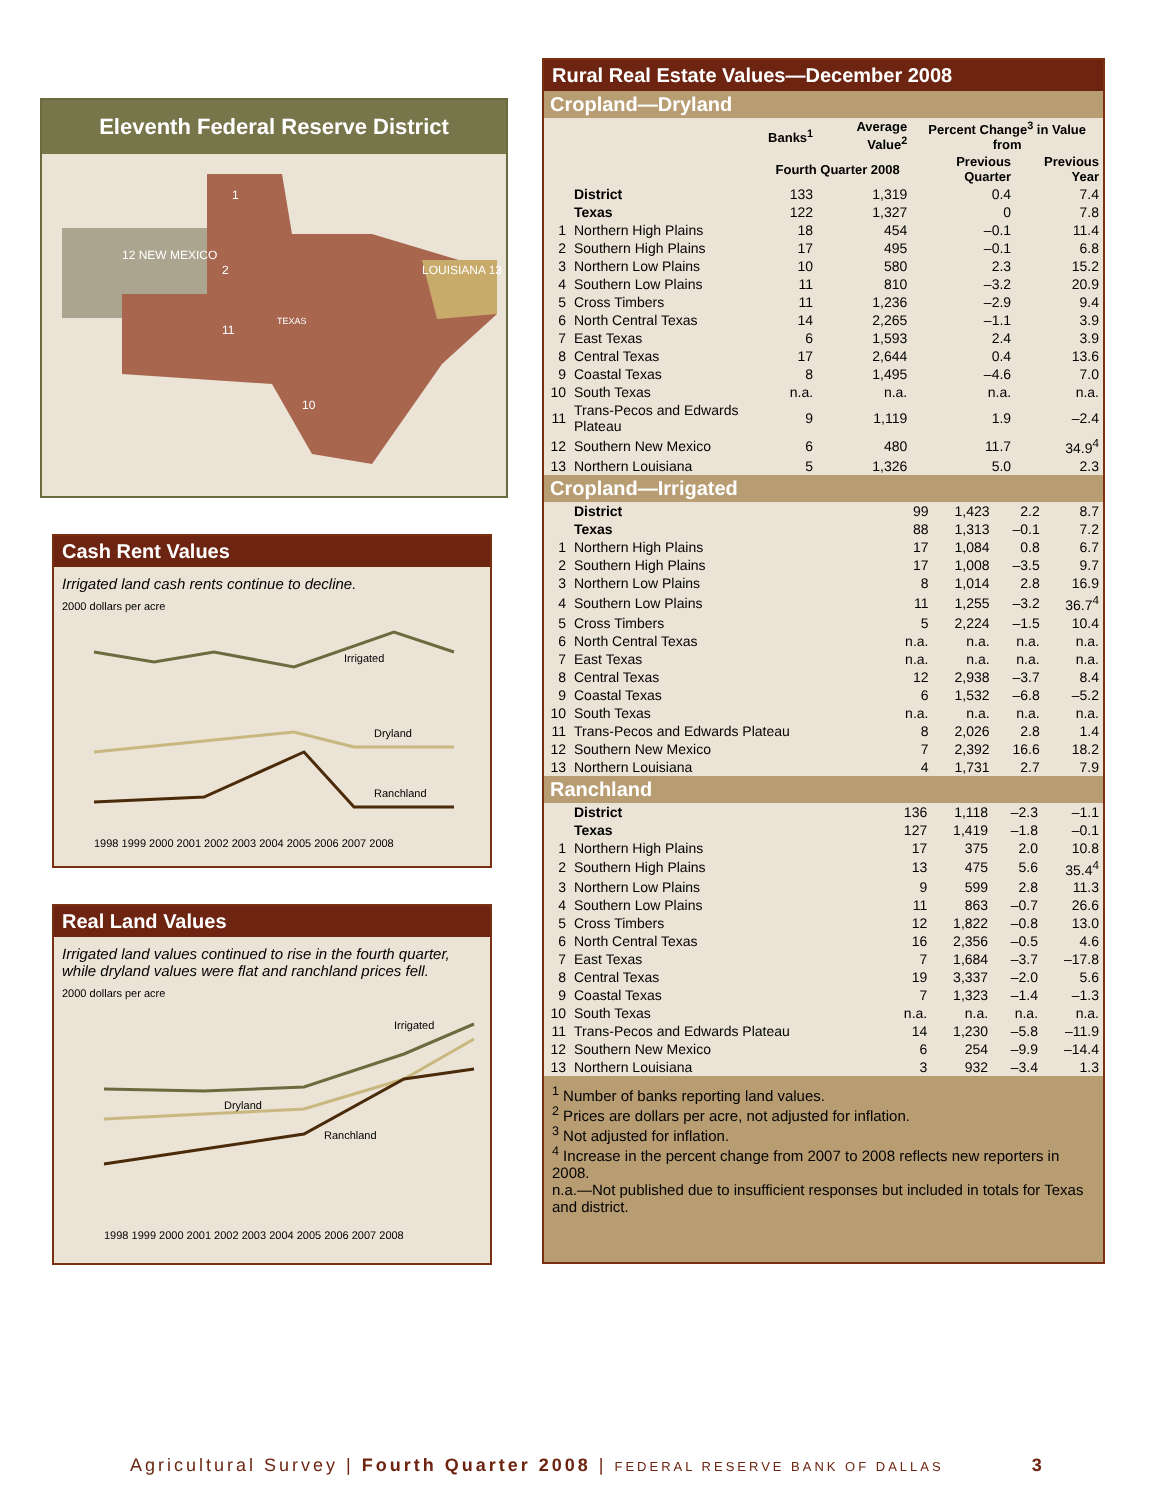Eleventh Federal Reserve District
12 NEW MEXICO
1
2
LOUISIANA 13
TEXAS
11
10
Cash Rent Values
Irrigated land cash rents continue to decline.
2000 dollars per acre
Irrigated
Dryland
Ranchland
1998 1999 2000 2001 2002 2003 2004 2005 2006 2007 2008
Real Land Values
Irrigated land values continued to rise in the fourth quarter, while dryland values were flat and ranchland prices fell.
2000 dollars per acre
Irrigated
Dryland
Ranchland
1998 1999 2000 2001 2002 2003 2004 2005 2006 2007 2008
Rural Real Estate Values—December 2008
Cropland—Dryland
| | | Banks<sup>1</sup> | Average Value<sup>2</sup> | Percent Change<sup>3</sup> in Value from | |
| --- | --- | --- | --- | --- | --- |
| | | Fourth Quarter 2008 | | Previous Quarter | Previous Year |
| | District | 133 | 1,319 | 0.4 | 7.4 |
| | Texas | 122 | 1,327 | 0 | 7.8 |
| 1 | Northern High Plains | 18 | 454 | –0.1 | 11.4 |
| 2 | Southern High Plains | 17 | 495 | –0.1 | 6.8 |
| 3 | Northern Low Plains | 10 | 580 | 2.3 | 15.2 |
| 4 | Southern Low Plains | 11 | 810 | –3.2 | 20.9 |
| 5 | Cross Timbers | 11 | 1,236 | –2.9 | 9.4 |
| 6 | North Central Texas | 14 | 2,265 | –1.1 | 3.9 |
| 7 | East Texas | 6 | 1,593 | 2.4 | 3.9 |
| 8 | Central Texas | 17 | 2,644 | 0.4 | 13.6 |
| 9 | Coastal Texas | 8 | 1,495 | –4.6 | 7.0 |
| 10 | South Texas | n.a. | n.a. | n.a. | n.a. |
| 11 | Trans-Pecos and Edwards Plateau | 9 | 1,119 | 1.9 | –2.4 |
| 12 | Southern New Mexico | 6 | 480 | 11.7 | 34.9<sup>4</sup> |
| 13 | Northern Louisiana | 5 | 1,326 | 5.0 | 2.3 |
Cropland—Irrigated
| | District | 99 | 1,423 | 2.2 | 8.7 |
| | Texas | 88 | 1,313 | –0.1 | 7.2 |
| 1 | Northern High Plains | 17 | 1,084 | 0.8 | 6.7 |
| 2 | Southern High Plains | 17 | 1,008 | –3.5 | 9.7 |
| 3 | Northern Low Plains | 8 | 1,014 | 2.8 | 16.9 |
| 4 | Southern Low Plains | 11 | 1,255 | –3.2 | 36.7<sup>4</sup> |
| 5 | Cross Timbers | 5 | 2,224 | –1.5 | 10.4 |
| 6 | North Central Texas | n.a. | n.a. | n.a. | n.a. |
| 7 | East Texas | n.a. | n.a. | n.a. | n.a. |
| 8 | Central Texas | 12 | 2,938 | –3.7 | 8.4 |
| 9 | Coastal Texas | 6 | 1,532 | –6.8 | –5.2 |
| 10 | South Texas | n.a. | n.a. | n.a. | n.a. |
| 11 | Trans-Pecos and Edwards Plateau | 8 | 2,026 | 2.8 | 1.4 |
| 12 | Southern New Mexico | 7 | 2,392 | 16.6 | 18.2 |
| 13 | Northern Louisiana | 4 | 1,731 | 2.7 | 7.9 |
Ranchland
| | District | 136 | 1,118 | –2.3 | –1.1 |
| | Texas | 127 | 1,419 | –1.8 | –0.1 |
| 1 | Northern High Plains | 17 | 375 | 2.0 | 10.8 |
| 2 | Southern High Plains | 13 | 475 | 5.6 | 35.4<sup>4</sup> |
| 3 | Northern Low Plains | 9 | 599 | 2.8 | 11.3 |
| 4 | Southern Low Plains | 11 | 863 | –0.7 | 26.6 |
| 5 | Cross Timbers | 12 | 1,822 | –0.8 | 13.0 |
| 6 | North Central Texas | 16 | 2,356 | –0.5 | 4.6 |
| 7 | East Texas | 7 | 1,684 | –3.7 | –17.8 |
| 8 | Central Texas | 19 | 3,337 | –2.0 | 5.6 |
| 9 | Coastal Texas | 7 | 1,323 | –1.4 | –1.3 |
| 10 | South Texas | n.a. | n.a. | n.a. | n.a. |
| 11 | Trans-Pecos and Edwards Plateau | 14 | 1,230 | –5.8 | –11.9 |
| 12 | Southern New Mexico | 6 | 254 | –9.9 | –14.4 |
| 13 | Northern Louisiana | 3 | 932 | –3.4 | 1.3 |
<sup>1</sup> Number of banks reporting land values.
<sup>2</sup> Prices are dollars per acre, not adjusted for inflation.
<sup>3</sup> Not adjusted for inflation.
<sup>4</sup> Increase in the percent change from 2007 to 2008 reflects new reporters in 2008.
n.a.—Not published due to insufficient responses but included in totals for Texas and district.
Agricultural Survey | Fourth Quarter 2008 | FEDERAL RESERVE BANK OF DALLAS 3